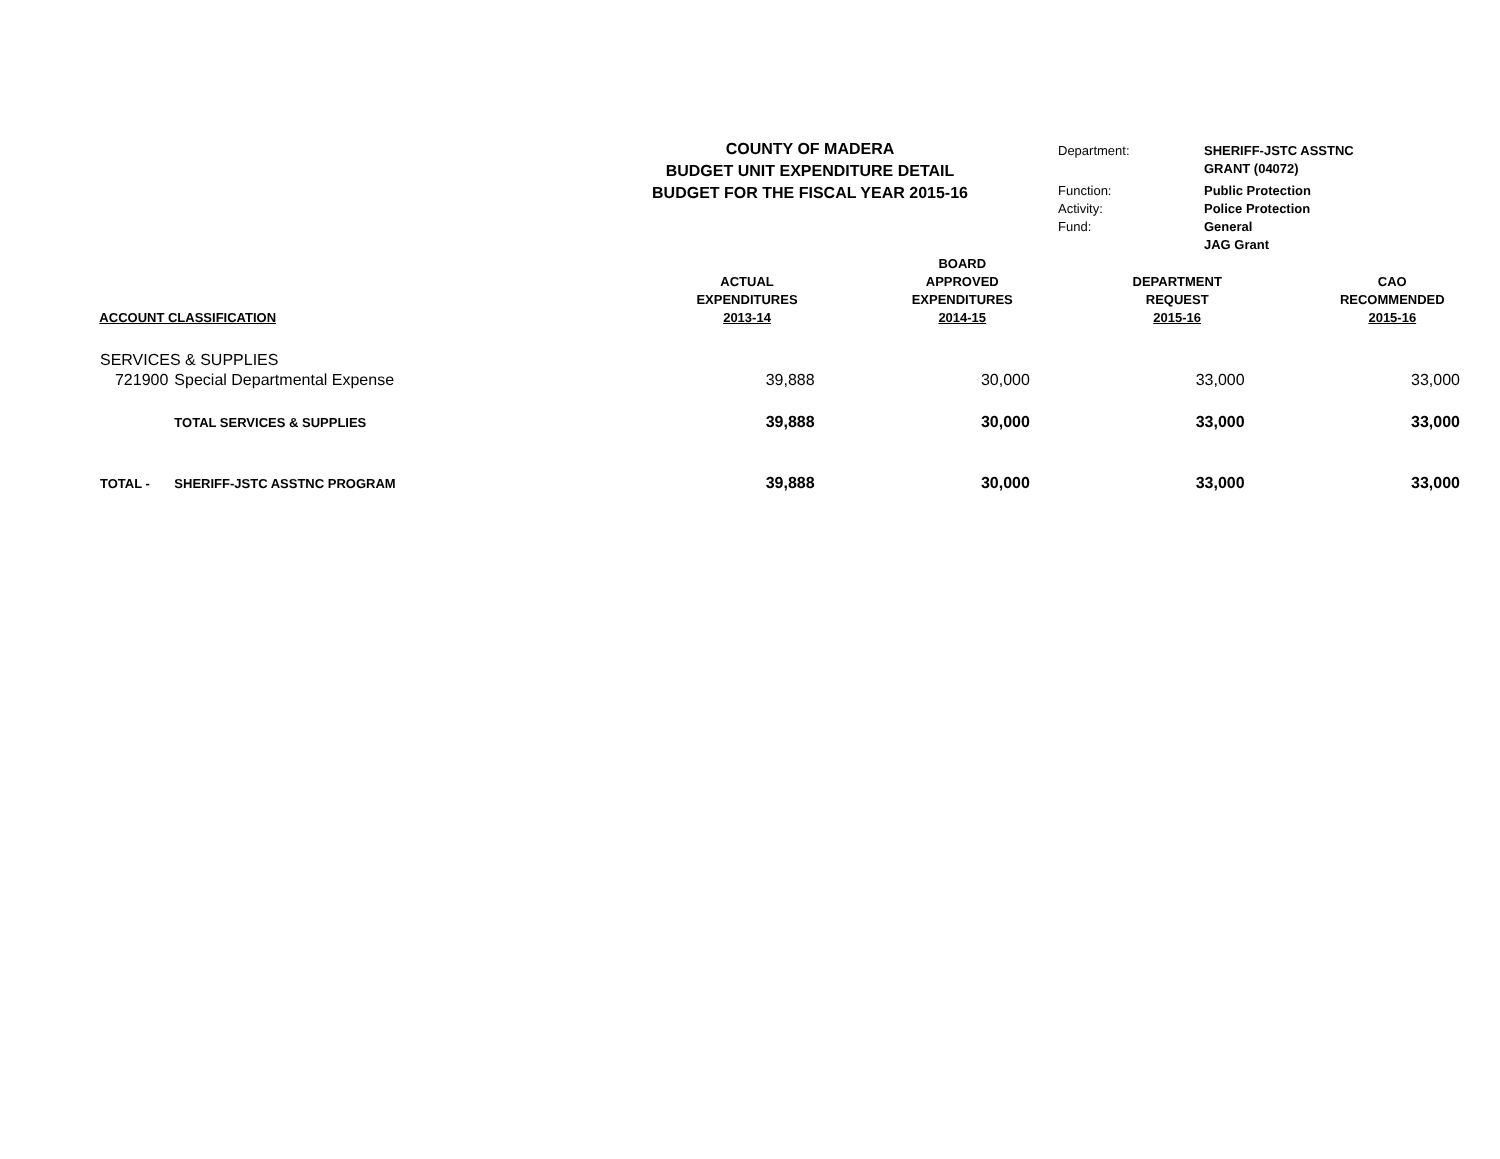COUNTY OF MADERA
BUDGET UNIT EXPENDITURE DETAIL
BUDGET FOR THE FISCAL YEAR 2015-16
| Department: | SHERIFF-JSTC ASSTNC GRANT (04072) |
| Function: | Public Protection |
| Activity: | Police Protection |
| Fund: | General JAG Grant |
| | ACCOUNT CLASSIFICATION | ACTUAL EXPENDITURES 2013-14 | BOARD APPROVED EXPENDITURES 2014-15 | DEPARTMENT REQUEST 2015-16 | CAO RECOMMENDED 2015-16 |
| --- | --- | --- | --- | --- | --- |
| SERVICES & SUPPLIES | | | | | |
| 721900 | Special Departmental Expense | 39,888 | 30,000 | 33,000 | 33,000 |
| | TOTAL SERVICES & SUPPLIES | 39,888 | 30,000 | 33,000 | 33,000 |
| TOTAL - | SHERIFF-JSTC ASSTNC PROGRAM | 39,888 | 30,000 | 33,000 | 33,000 |